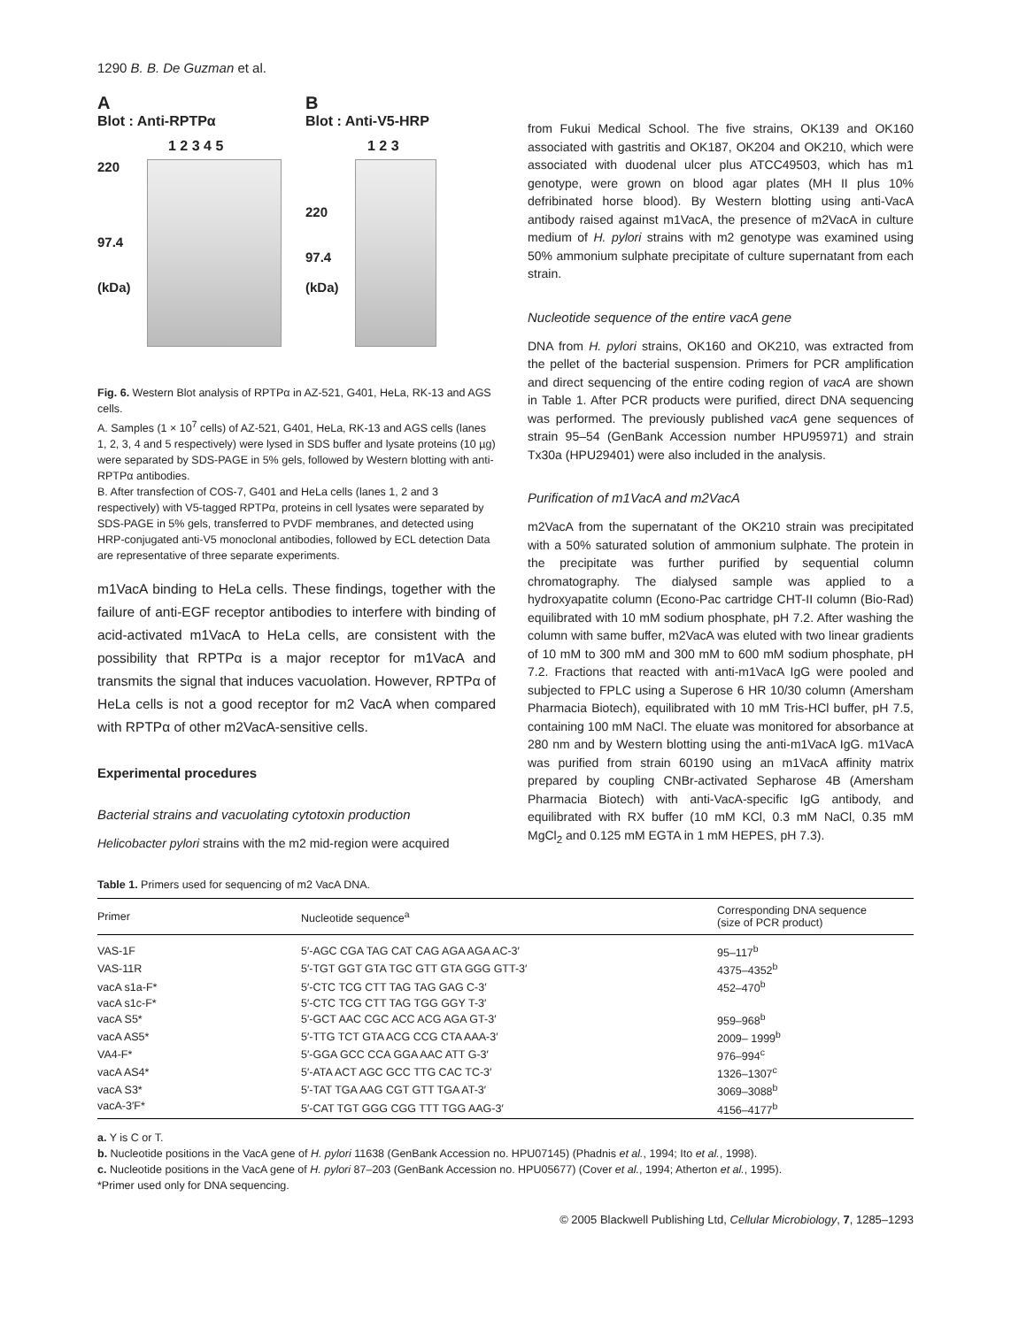1290 B. B. De Guzman et al.
A
Blot : Anti-RPTPα
1 2 3 4 5
220
97.4
(kDa)
B
Blot : Anti-V5-HRP
1 2 3
220
97.4
(kDa)
Fig. 6. Western Blot analysis of RPTPα in AZ-521, G401, HeLa, RK-13 and AGS cells.
A. Samples (1 × 10<sup>7</sup> cells) of AZ-521, G401, HeLa, RK-13 and AGS cells (lanes 1, 2, 3, 4 and 5 respectively) were lysed in SDS buffer and lysate proteins (10 µg) were separated by SDS-PAGE in 5% gels, followed by Western blotting with anti-RPTPα antibodies.
B. After transfection of COS-7, G401 and HeLa cells (lanes 1, 2 and 3 respectively) with V5-tagged RPTPα, proteins in cell lysates were separated by SDS-PAGE in 5% gels, transferred to PVDF membranes, and detected using HRP-conjugated anti-V5 monoclonal antibodies, followed by ECL detection Data are representative of three separate experiments.
m1VacA binding to HeLa cells. These findings, together with the failure of anti-EGF receptor antibodies to interfere with binding of acid-activated m1VacA to HeLa cells, are consistent with the possibility that RPTPα is a major receptor for m1VacA and transmits the signal that induces vacuolation. However, RPTPα of HeLa cells is not a good receptor for m2 VacA when compared with RPTPα of other m2VacA-sensitive cells.
Experimental procedures
Bacterial strains and vacuolating cytotoxin production
Helicobacter pylori strains with the m2 mid-region were acquired
from Fukui Medical School. The five strains, OK139 and OK160 associated with gastritis and OK187, OK204 and OK210, which were associated with duodenal ulcer plus ATCC49503, which has m1 genotype, were grown on blood agar plates (MH II plus 10% defribinated horse blood). By Western blotting using anti-VacA antibody raised against m1VacA, the presence of m2VacA in culture medium of H. pylori strains with m2 genotype was examined using 50% ammonium sulphate precipitate of culture supernatant from each strain.
Nucleotide sequence of the entire vacA gene
DNA from H. pylori strains, OK160 and OK210, was extracted from the pellet of the bacterial suspension. Primers for PCR amplification and direct sequencing of the entire coding region of vacA are shown in Table 1. After PCR products were purified, direct DNA sequencing was performed. The previously published vacA gene sequences of strain 95–54 (GenBank Accession number HPU95971) and strain Tx30a (HPU29401) were also included in the analysis.
Purification of m1VacA and m2VacA
m2VacA from the supernatant of the OK210 strain was precipitated with a 50% saturated solution of ammonium sulphate. The protein in the precipitate was further purified by sequential column chromatography. The dialysed sample was applied to a hydroxyapatite column (Econo-Pac cartridge CHT-II column (Bio-Rad) equilibrated with 10 mM sodium phosphate, pH 7.2. After washing the column with same buffer, m2VacA was eluted with two linear gradients of 10 mM to 300 mM and 300 mM to 600 mM sodium phosphate, pH 7.2. Fractions that reacted with anti-m1VacA IgG were pooled and subjected to FPLC using a Superose 6 HR 10/30 column (Amersham Pharmacia Biotech), equilibrated with 10 mM Tris-HCl buffer, pH 7.5, containing 100 mM NaCl. The eluate was monitored for absorbance at 280 nm and by Western blotting using the anti-m1VacA IgG. m1VacA was purified from strain 60190 using an m1VacA affinity matrix prepared by coupling CNBr-activated Sepharose 4B (Amersham Pharmacia Biotech) with anti-VacA-specific IgG antibody, and equilibrated with RX buffer (10 mM KCl, 0.3 mM NaCl, 0.35 mM MgCl<sub>2</sub> and 0.125 mM EGTA in 1 mM HEPES, pH 7.3).
Table 1. Primers used for sequencing of m2 VacA DNA.
| Primer | Nucleotide sequence<sup>a</sup> | Corresponding DNA sequence (size of PCR product) |
| --- | --- | --- |
| VAS-1F | 5′-AGC CGA TAG CAT CAG AGA AGA AC-3′ | 95–117<sup>b</sup> |
| VAS-11R | 5′-TGT GGT GTA TGC GTT GTA GGG GTT-3′ | 4375–4352<sup>b</sup> |
| vacA s1a-F* | 5′-CTC TCG CTT TAG TAG GAG C-3′ | 452–470<sup>b</sup> |
| vacA s1c-F* | 5′-CTC TCG CTT TAG TGG GGY T-3′ | |
| vacA S5* | 5′-GCT AAC CGC ACC ACG AGA GT-3′ | 959–968<sup>b</sup> |
| vacA AS5* | 5′-TTG TCT GTA ACG CCG CTA AAA-3′ | 2009– 1999<sup>b</sup> |
| VA4-F* | 5′-GGA GCC CCA GGA AAC ATT G-3′ | 976–994<sup>c</sup> |
| vacA AS4* | 5′-ATA ACT AGC GCC TTG CAC TC-3′ | 1326–1307<sup>c</sup> |
| vacA S3* | 5′-TAT TGA AAG CGT GTT TGA AT-3′ | 3069–3088<sup>b</sup> |
| vacA-3′F* | 5′-CAT TGT GGG CGG TTT TGG AAG-3′ | 4156–4177<sup>b</sup> |
a. Y is C or T.
b. Nucleotide positions in the VacA gene of H. pylori 11638 (GenBank Accession no. HPU07145) (Phadnis et al., 1994; Ito et al., 1998).
c. Nucleotide positions in the VacA gene of H. pylori 87–203 (GenBank Accession no. HPU05677) (Cover et al., 1994; Atherton et al., 1995).
*Primer used only for DNA sequencing.
© 2005 Blackwell Publishing Ltd, Cellular Microbiology, 7, 1285–1293